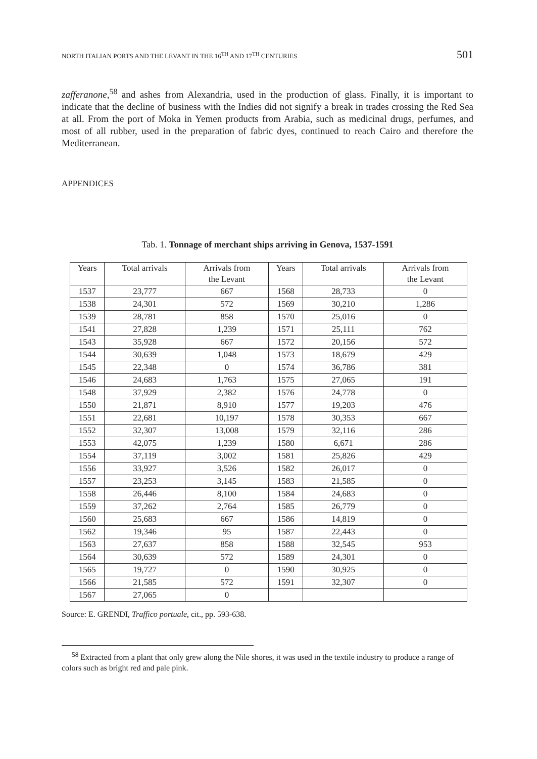NORTH ITALIAN PORTS AND THE LEVANT IN THE 16<sup>TH</sup> AND 17<sup>TH</sup> CENTURIES 501
zafferanone,<sup>58</sup> and ashes from Alexandria, used in the production of glass. Finally, it is important to indicate that the decline of business with the Indies did not signify a break in trades crossing the Red Sea at all. From the port of Moka in Yemen products from Arabia, such as medicinal drugs, perfumes, and most of all rubber, used in the preparation of fabric dyes, continued to reach Cairo and therefore the Mediterranean.
APPENDICES
Tab. 1. Tonnage of merchant ships arriving in Genova, 1537-1591
| Years | Total arrivals | Arrivals from the Levant | Years | Total arrivals | Arrivals from the Levant |
| --- | --- | --- | --- | --- | --- |
| 1537 | 23,777 | 667 | 1568 | 28,733 | 0 |
| 1538 | 24,301 | 572 | 1569 | 30,210 | 1,286 |
| 1539 | 28,781 | 858 | 1570 | 25,016 | 0 |
| 1541 | 27,828 | 1,239 | 1571 | 25,111 | 762 |
| 1543 | 35,928 | 667 | 1572 | 20,156 | 572 |
| 1544 | 30,639 | 1,048 | 1573 | 18,679 | 429 |
| 1545 | 22,348 | 0 | 1574 | 36,786 | 381 |
| 1546 | 24,683 | 1,763 | 1575 | 27,065 | 191 |
| 1548 | 37,929 | 2,382 | 1576 | 24,778 | 0 |
| 1550 | 21,871 | 8,910 | 1577 | 19,203 | 476 |
| 1551 | 22,681 | 10,197 | 1578 | 30,353 | 667 |
| 1552 | 32,307 | 13,008 | 1579 | 32,116 | 286 |
| 1553 | 42,075 | 1,239 | 1580 | 6,671 | 286 |
| 1554 | 37,119 | 3,002 | 1581 | 25,826 | 429 |
| 1556 | 33,927 | 3,526 | 1582 | 26,017 | 0 |
| 1557 | 23,253 | 3,145 | 1583 | 21,585 | 0 |
| 1558 | 26,446 | 8,100 | 1584 | 24,683 | 0 |
| 1559 | 37,262 | 2,764 | 1585 | 26,779 | 0 |
| 1560 | 25,683 | 667 | 1586 | 14,819 | 0 |
| 1562 | 19,346 | 95 | 1587 | 22,443 | 0 |
| 1563 | 27,637 | 858 | 1588 | 32,545 | 953 |
| 1564 | 30,639 | 572 | 1589 | 24,301 | 0 |
| 1565 | 19,727 | 0 | 1590 | 30,925 | 0 |
| 1566 | 21,585 | 572 | 1591 | 32,307 | 0 |
| 1567 | 27,065 | 0 | | | |
Source: E. GRENDI, Traffico portuale, cit., pp. 593-638.
<sup>58</sup> Extracted from a plant that only grew along the Nile shores, it was used in the textile industry to produce a range of colors such as bright red and pale pink.